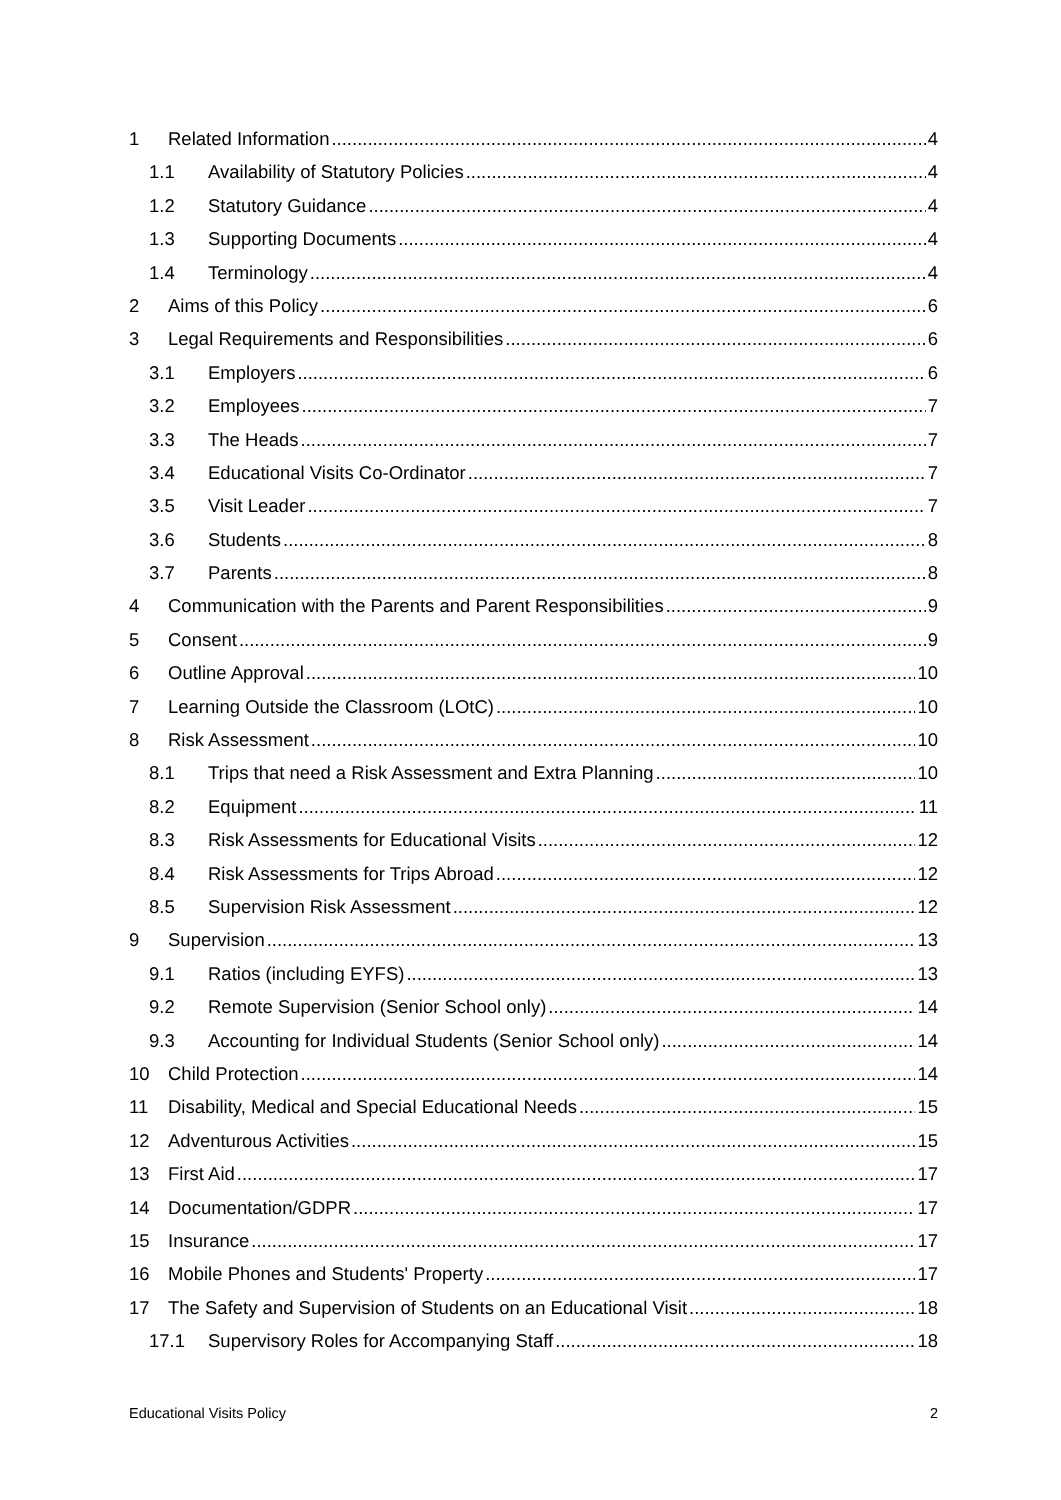1 Related Information 4
1.1 Availability of Statutory Policies 4
1.2 Statutory Guidance 4
1.3 Supporting Documents 4
1.4 Terminology 4
2 Aims of this Policy 6
3 Legal Requirements and Responsibilities 6
3.1 Employers 6
3.2 Employees 7
3.3 The Heads 7
3.4 Educational Visits Co-Ordinator 7
3.5 Visit Leader 7
3.6 Students 8
3.7 Parents 8
4 Communication with the Parents and Parent Responsibilities 9
5 Consent 9
6 Outline Approval 10
7 Learning Outside the Classroom (LOtC) 10
8 Risk Assessment 10
8.1 Trips that need a Risk Assessment and Extra Planning 10
8.2 Equipment 11
8.3 Risk Assessments for Educational Visits 12
8.4 Risk Assessments for Trips Abroad 12
8.5 Supervision Risk Assessment 12
9 Supervision 13
9.1 Ratios (including EYFS) 13
9.2 Remote Supervision (Senior School only) 14
9.3 Accounting for Individual Students (Senior School only) 14
10 Child Protection 14
11 Disability, Medical and Special Educational Needs 15
12 Adventurous Activities 15
13 First Aid 17
14 Documentation/GDPR 17
15 Insurance 17
16 Mobile Phones and Students' Property 17
17 The Safety and Supervision of Students on an Educational Visit 18
17.1 Supervisory Roles for Accompanying Staff 18
Educational Visits Policy 2